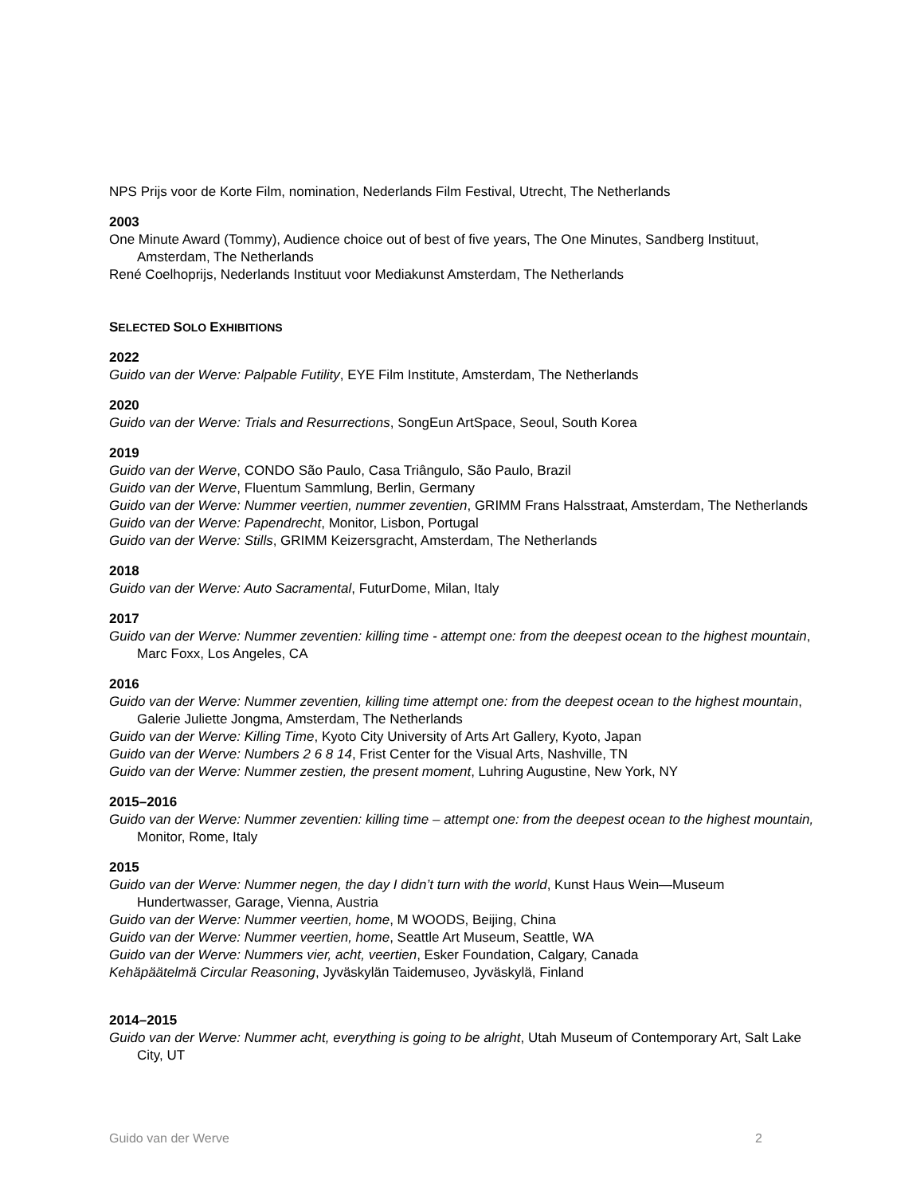NPS Prijs voor de Korte Film, nomination, Nederlands Film Festival, Utrecht, The Netherlands
2003
One Minute Award (Tommy), Audience choice out of best of five years, The One Minutes, Sandberg Instituut, Amsterdam, The Netherlands
René Coelhoprijs, Nederlands Instituut voor Mediakunst Amsterdam, The Netherlands
SELECTED SOLO EXHIBITIONS
2022
Guido van der Werve: Palpable Futility, EYE Film Institute, Amsterdam, The Netherlands
2020
Guido van der Werve: Trials and Resurrections, SongEun ArtSpace, Seoul, South Korea
2019
Guido van der Werve, CONDO São Paulo, Casa Triângulo, São Paulo, Brazil
Guido van der Werve, Fluentum Sammlung, Berlin, Germany
Guido van der Werve: Nummer veertien, nummer zeventien, GRIMM Frans Halsstraat, Amsterdam, The Netherlands
Guido van der Werve: Papendrecht, Monitor, Lisbon, Portugal
Guido van der Werve: Stills, GRIMM Keizersgracht, Amsterdam, The Netherlands
2018
Guido van der Werve: Auto Sacramental, FuturDome, Milan, Italy
2017
Guido van der Werve: Nummer zeventien: killing time - attempt one: from the deepest ocean to the highest mountain, Marc Foxx, Los Angeles, CA
2016
Guido van der Werve: Nummer zeventien, killing time attempt one: from the deepest ocean to the highest mountain, Galerie Juliette Jongma, Amsterdam, The Netherlands
Guido van der Werve: Killing Time, Kyoto City University of Arts Art Gallery, Kyoto, Japan
Guido van der Werve: Numbers 2 6 8 14, Frist Center for the Visual Arts, Nashville, TN
Guido van der Werve: Nummer zestien, the present moment, Luhring Augustine, New York, NY
2015–2016
Guido van der Werve: Nummer zeventien: killing time – attempt one: from the deepest ocean to the highest mountain, Monitor, Rome, Italy
2015
Guido van der Werve: Nummer negen, the day I didn’t turn with the world, Kunst Haus Wein—Museum Hundertwasser, Garage, Vienna, Austria
Guido van der Werve: Nummer veertien, home, M WOODS, Beijing, China
Guido van der Werve: Nummer veertien, home, Seattle Art Museum, Seattle, WA
Guido van der Werve: Nummers vier, acht, veertien, Esker Foundation, Calgary, Canada
Kehäpäätelmä Circular Reasoning, Jyväskylän Taidemuseo, Jyväskylä, Finland
2014–2015
Guido van der Werve: Nummer acht, everything is going to be alright, Utah Museum of Contemporary Art, Salt Lake City, UT
Guido van der Werve 2